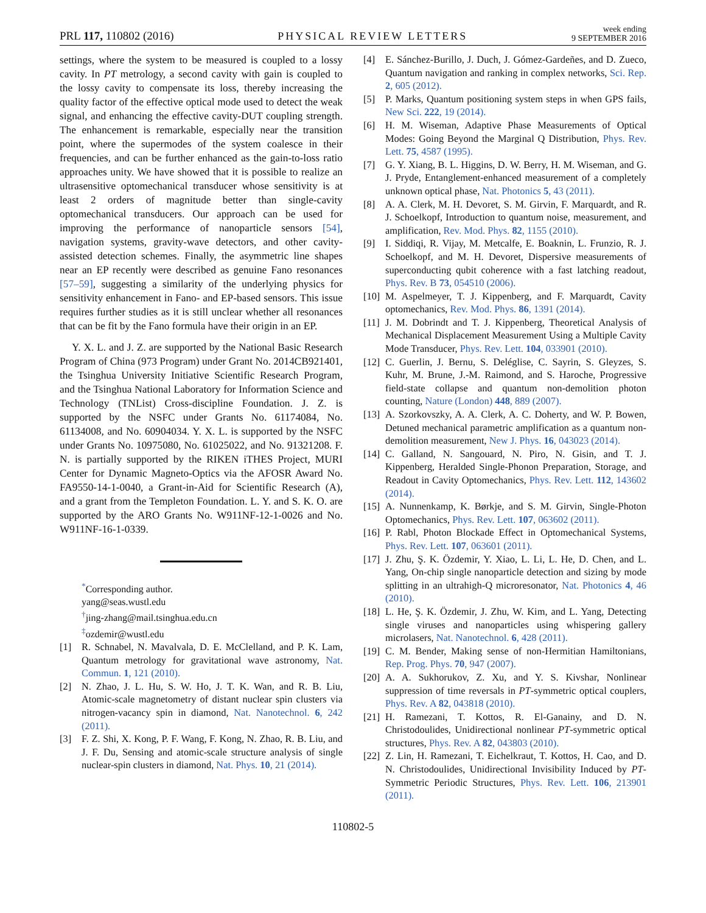PRL 117, 110802 (2016) PHYSICAL REVIEW LETTERS week ending
9 SEPTEMBER 2016
settings, where the system to be measured is coupled to a lossy cavity. In PT metrology, a second cavity with gain is coupled to the lossy cavity to compensate its loss, thereby increasing the quality factor of the effective optical mode used to detect the weak signal, and enhancing the effective cavity-DUT coupling strength. The enhancement is remarkable, especially near the transition point, where the supermodes of the system coalesce in their frequencies, and can be further enhanced as the gain-to-loss ratio approaches unity. We have showed that it is possible to realize an ultrasensitive optomechanical transducer whose sensitivity is at least 2 orders of magnitude better than single-cavity optomechanical transducers. Our approach can be used for improving the performance of nanoparticle sensors [54], navigation systems, gravity-wave detectors, and other cavity-assisted detection schemes. Finally, the asymmetric line shapes near an EP recently were described as genuine Fano resonances [57–59], suggesting a similarity of the underlying physics for sensitivity enhancement in Fano- and EP-based sensors. This issue requires further studies as it is still unclear whether all resonances that can be fit by the Fano formula have their origin in an EP.
Y. X. L. and J. Z. are supported by the National Basic Research Program of China (973 Program) under Grant No. 2014CB921401, the Tsinghua University Initiative Scientific Research Program, and the Tsinghua National Laboratory for Information Science and Technology (TNList) Cross-discipline Foundation. J. Z. is supported by the NSFC under Grants No. 61174084, No. 61134008, and No. 60904034. Y. X. L. is supported by the NSFC under Grants No. 10975080, No. 61025022, and No. 91321208. F. N. is partially supported by the RIKEN iTHES Project, MURI Center for Dynamic Magneto-Optics via the AFOSR Award No. FA9550-14-1-0040, a Grant-in-Aid for Scientific Research (A), and a grant from the Templeton Foundation. L. Y. and S. K. O. are supported by the ARO Grants No. W911NF-12-1-0026 and No. W911NF-16-1-0339.
<sup>*</sup> Corresponding author.
yang@seas.wustl.edu
<sup>†</sup> jing-zhang@mail.tsinghua.edu.cn
<sup>‡</sup> ozdemir@wustl.edu
[1] R. Schnabel, N. Mavalvala, D. E. McClelland, and P. K. Lam, Quantum metrology for gravitational wave astronomy, Nat. Commun. 1, 121 (2010).
[2] N. Zhao, J. L. Hu, S. W. Ho, J. T. K. Wan, and R. B. Liu, Atomic-scale magnetometry of distant nuclear spin clusters via nitrogen-vacancy spin in diamond, Nat. Nanotechnol. 6, 242 (2011).
[3] F. Z. Shi, X. Kong, P. F. Wang, F. Kong, N. Zhao, R. B. Liu, and J. F. Du, Sensing and atomic-scale structure analysis of single nuclear-spin clusters in diamond, Nat. Phys. 10, 21 (2014).
[4] E. Sánchez-Burillo, J. Duch, J. Gómez-Gardeñes, and D. Zueco, Quantum navigation and ranking in complex networks, Sci. Rep. 2, 605 (2012).
[5] P. Marks, Quantum positioning system steps in when GPS fails, New Sci. 222, 19 (2014).
[6] H. M. Wiseman, Adaptive Phase Measurements of Optical Modes: Going Beyond the Marginal Q Distribution, Phys. Rev. Lett. 75, 4587 (1995).
[7] G. Y. Xiang, B. L. Higgins, D. W. Berry, H. M. Wiseman, and G. J. Pryde, Entanglement-enhanced measurement of a completely unknown optical phase, Nat. Photonics 5, 43 (2011).
[8] A. A. Clerk, M. H. Devoret, S. M. Girvin, F. Marquardt, and R. J. Schoelkopf, Introduction to quantum noise, measurement, and amplification, Rev. Mod. Phys. 82, 1155 (2010).
[9] I. Siddiqi, R. Vijay, M. Metcalfe, E. Boaknin, L. Frunzio, R. J. Schoelkopf, and M. H. Devoret, Dispersive measurements of superconducting qubit coherence with a fast latching readout, Phys. Rev. B 73, 054510 (2006).
[10] M. Aspelmeyer, T. J. Kippenberg, and F. Marquardt, Cavity optomechanics, Rev. Mod. Phys. 86, 1391 (2014).
[11] J. M. Dobrindt and T. J. Kippenberg, Theoretical Analysis of Mechanical Displacement Measurement Using a Multiple Cavity Mode Transducer, Phys. Rev. Lett. 104, 033901 (2010).
[12] C. Guerlin, J. Bernu, S. Deléglise, C. Sayrin, S. Gleyzes, S. Kuhr, M. Brune, J.-M. Raimond, and S. Haroche, Progressive field-state collapse and quantum non-demolition photon counting, Nature (London) 448, 889 (2007).
[13] A. Szorkovszky, A. A. Clerk, A. C. Doherty, and W. P. Bowen, Detuned mechanical parametric amplification as a quantum non-demolition measurement, New J. Phys. 16, 043023 (2014).
[14] C. Galland, N. Sangouard, N. Piro, N. Gisin, and T. J. Kippenberg, Heralded Single-Phonon Preparation, Storage, and Readout in Cavity Optomechanics, Phys. Rev. Lett. 112, 143602 (2014).
[15] A. Nunnenkamp, K. Børkje, and S. M. Girvin, Single-Photon Optomechanics, Phys. Rev. Lett. 107, 063602 (2011).
[16] P. Rabl, Photon Blockade Effect in Optomechanical Systems, Phys. Rev. Lett. 107, 063601 (2011).
[17] J. Zhu, Ş. K. Özdemir, Y. Xiao, L. Li, L. He, D. Chen, and L. Yang, On-chip single nanoparticle detection and sizing by mode splitting in an ultrahigh-Q microresonator, Nat. Photonics 4, 46 (2010).
[18] L. He, Ş. K. Özdemir, J. Zhu, W. Kim, and L. Yang, Detecting single viruses and nanoparticles using whispering gallery microlasers, Nat. Nanotechnol. 6, 428 (2011).
[19] C. M. Bender, Making sense of non-Hermitian Hamiltonians, Rep. Prog. Phys. 70, 947 (2007).
[20] A. A. Sukhorukov, Z. Xu, and Y. S. Kivshar, Nonlinear suppression of time reversals in PT-symmetric optical couplers, Phys. Rev. A 82, 043818 (2010).
[21] H. Ramezani, T. Kottos, R. El-Ganainy, and D. N. Christodoulides, Unidirectional nonlinear PT-symmetric optical structures, Phys. Rev. A 82, 043803 (2010).
[22] Z. Lin, H. Ramezani, T. Eichelkraut, T. Kottos, H. Cao, and D. N. Christodoulides, Unidirectional Invisibility Induced by PT-Symmetric Periodic Structures, Phys. Rev. Lett. 106, 213901 (2011).
110802-5